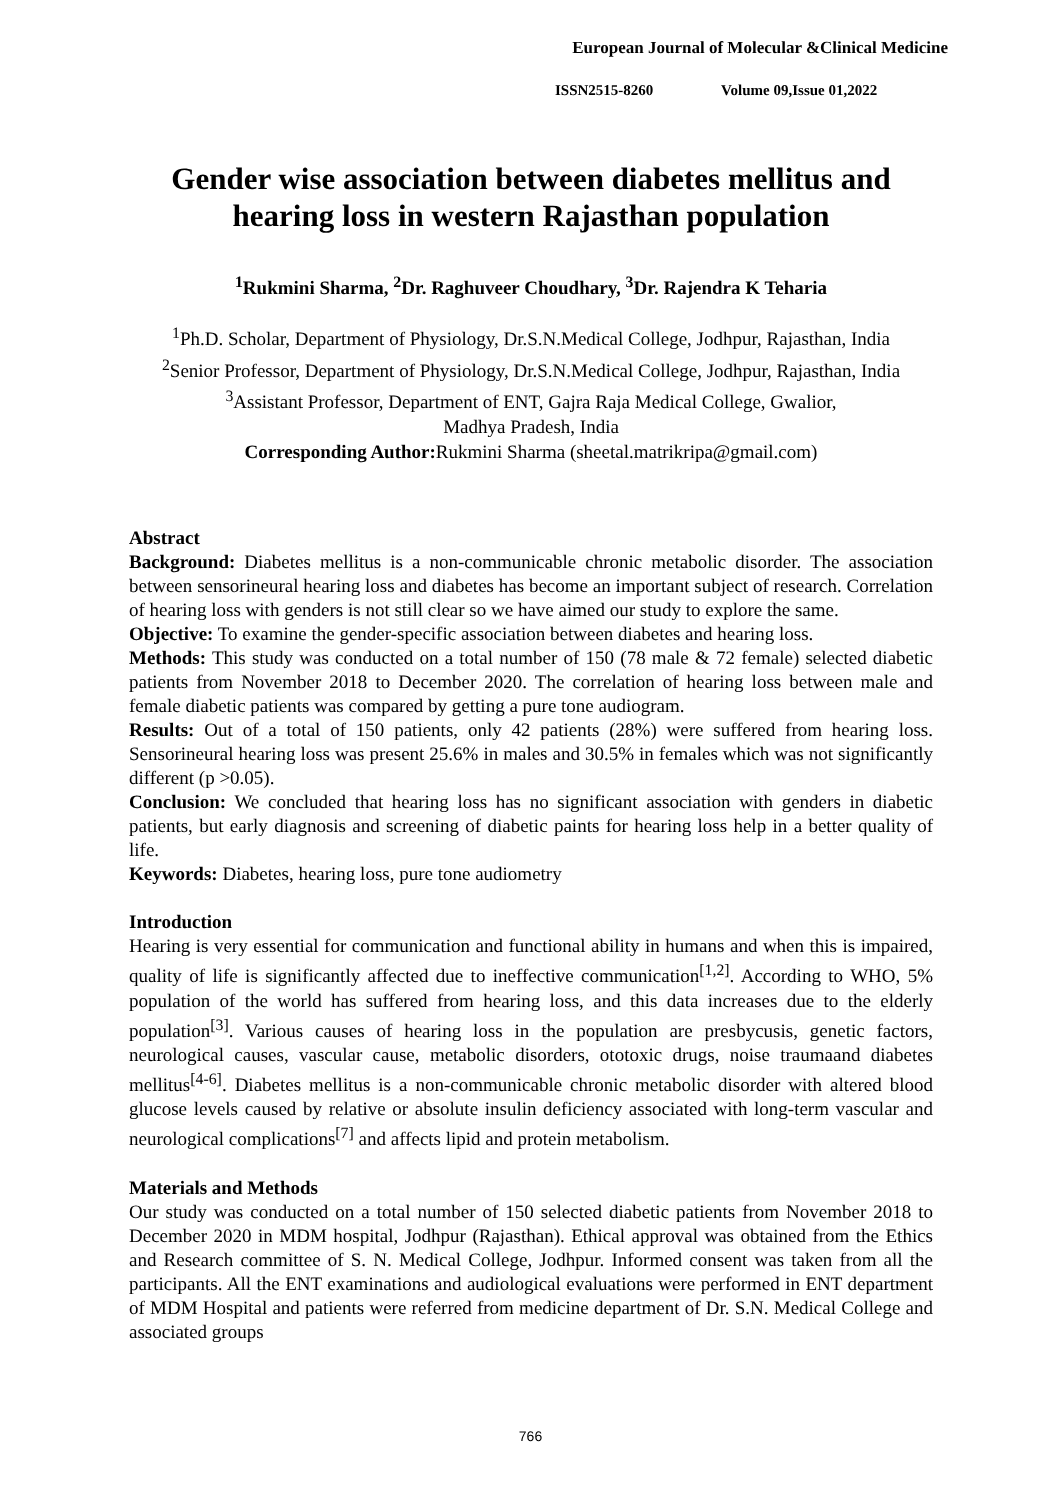European Journal of Molecular &Clinical Medicine
ISSN2515-8260 Volume 09,Issue 01,2022
Gender wise association between diabetes mellitus and hearing loss in western Rajasthan population
<sup>1</sup> Rukmini Sharma, <sup>2</sup>Dr. Raghuveer Choudhary, <sup>3</sup>Dr. Rajendra K Teharia
<sup>1</sup> Ph.D. Scholar, Department of Physiology, Dr.S.N.Medical College, Jodhpur, Rajasthan, India
<sup>2</sup> Senior Professor, Department of Physiology, Dr.S.N.Medical College, Jodhpur, Rajasthan, India
<sup>3</sup> Assistant Professor, Department of ENT, Gajra Raja Medical College, Gwalior,
Madhya Pradesh, India
Corresponding Author: Rukmini Sharma (sheetal.matrikripa@gmail.com)
Abstract
Background: Diabetes mellitus is a non-communicable chronic metabolic disorder. The association between sensorineural hearing loss and diabetes has become an important subject of research. Correlation of hearing loss with genders is not still clear so we have aimed our study to explore the same.
Objective: To examine the gender-specific association between diabetes and hearing loss.
Methods: This study was conducted on a total number of 150 (78 male & 72 female) selected diabetic patients from November 2018 to December 2020. The correlation of hearing loss between male and female diabetic patients was compared by getting a pure tone audiogram.
Results: Out of a total of 150 patients, only 42 patients (28%) were suffered from hearing loss. Sensorineural hearing loss was present 25.6% in males and 30.5% in females which was not significantly different (p >0.05).
Conclusion: We concluded that hearing loss has no significant association with genders in diabetic patients, but early diagnosis and screening of diabetic paints for hearing loss help in a better quality of life.
Keywords: Diabetes, hearing loss, pure tone audiometry
Introduction
Hearing is very essential for communication and functional ability in humans and when this is impaired, quality of life is significantly affected due to ineffective communication<sup>[1,2]</sup>. According to WHO, 5% population of the world has suffered from hearing loss, and this data increases due to the elderly population<sup>[3]</sup>. Various causes of hearing loss in the population are presbycusis, genetic factors, neurological causes, vascular cause, metabolic disorders, ototoxic drugs, noise traumaand diabetes mellitus<sup>[4-6]</sup>. Diabetes mellitus is a non-communicable chronic metabolic disorder with altered blood glucose levels caused by relative or absolute insulin deficiency associated with long-term vascular and neurological complications<sup>[7]</sup> and affects lipid and protein metabolism.
Materials and Methods
Our study was conducted on a total number of 150 selected diabetic patients from November 2018 to December 2020 in MDM hospital, Jodhpur (Rajasthan). Ethical approval was obtained from the Ethics and Research committee of S. N. Medical College, Jodhpur. Informed consent was taken from all the participants. All the ENT examinations and audiological evaluations were performed in ENT department of MDM Hospital and patients were referred from medicine department of Dr. S.N. Medical College and associated groups
766